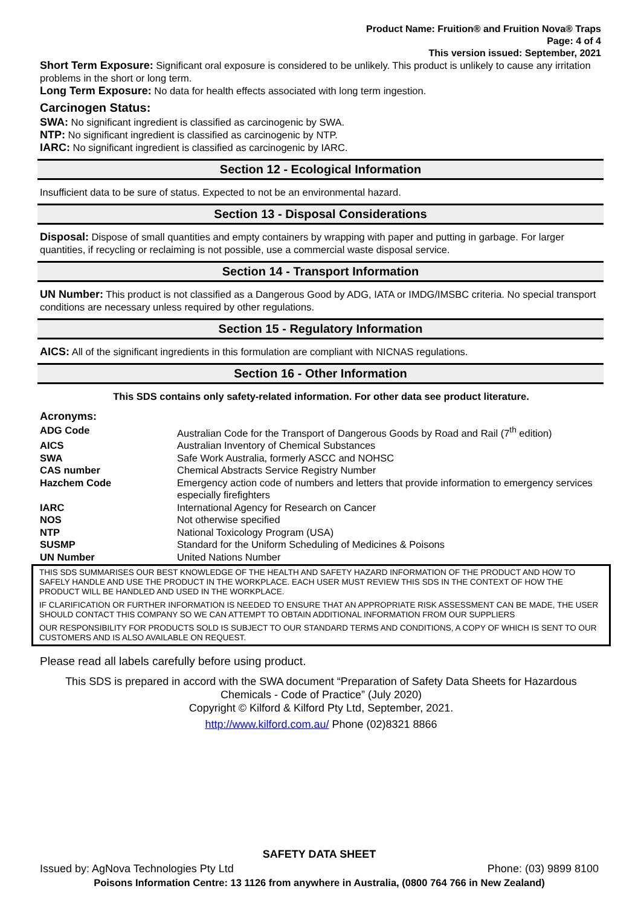Product Name: Fruition® and Fruition Nova® Traps
Page: 4 of 4
This version issued: September, 2021
Short Term Exposure: Significant oral exposure is considered to be unlikely. This product is unlikely to cause any irritation problems in the short or long term.
Long Term Exposure: No data for health effects associated with long term ingestion.
Carcinogen Status:
SWA: No significant ingredient is classified as carcinogenic by SWA.
NTP: No significant ingredient is classified as carcinogenic by NTP.
IARC: No significant ingredient is classified as carcinogenic by IARC.
Section 12 - Ecological Information
Insufficient data to be sure of status. Expected to not be an environmental hazard.
Section 13 - Disposal Considerations
Disposal: Dispose of small quantities and empty containers by wrapping with paper and putting in garbage. For larger quantities, if recycling or reclaiming is not possible, use a commercial waste disposal service.
Section 14 - Transport Information
UN Number: This product is not classified as a Dangerous Good by ADG, IATA or IMDG/IMSBC criteria. No special transport conditions are necessary unless required by other regulations.
Section 15 - Regulatory Information
AICS: All of the significant ingredients in this formulation are compliant with NICNAS regulations.
Section 16 - Other Information
This SDS contains only safety-related information. For other data see product literature.
Acronyms:
| ADG Code | Australian Code for the Transport of Dangerous Goods by Road and Rail (7<sup>th</sup> edition) |
| AICS | Australian Inventory of Chemical Substances |
| SWA | Safe Work Australia, formerly ASCC and NOHSC |
| CAS number | Chemical Abstracts Service Registry Number |
| Hazchem Code | Emergency action code of numbers and letters that provide information to emergency services especially firefighters |
| IARC | International Agency for Research on Cancer |
| NOS | Not otherwise specified |
| NTP | National Toxicology Program (USA) |
| SUSMP | Standard for the Uniform Scheduling of Medicines & Poisons |
| UN Number | United Nations Number |
THIS SDS SUMMARISES OUR BEST KNOWLEDGE OF THE HEALTH AND SAFETY HAZARD INFORMATION OF THE PRODUCT AND HOW TO SAFELY HANDLE AND USE THE PRODUCT IN THE WORKPLACE. EACH USER MUST REVIEW THIS SDS IN THE CONTEXT OF HOW THE PRODUCT WILL BE HANDLED AND USED IN THE WORKPLACE.
IF CLARIFICATION OR FURTHER INFORMATION IS NEEDED TO ENSURE THAT AN APPROPRIATE RISK ASSESSMENT CAN BE MADE, THE USER SHOULD CONTACT THIS COMPANY SO WE CAN ATTEMPT TO OBTAIN ADDITIONAL INFORMATION FROM OUR SUPPLIERS
OUR RESPONSIBILITY FOR PRODUCTS SOLD IS SUBJECT TO OUR STANDARD TERMS AND CONDITIONS, A COPY OF WHICH IS SENT TO OUR CUSTOMERS AND IS ALSO AVAILABLE ON REQUEST.
Please read all labels carefully before using product.
This SDS is prepared in accord with the SWA document “Preparation of Safety Data Sheets for Hazardous Chemicals - Code of Practice” (July 2020)
Copyright © Kilford & Kilford Pty Ltd, September, 2021.
http://www.kilford.com.au/ Phone (02)8321 8866
SAFETY DATA SHEET
Issued by: AgNova Technologies Pty Ltd Phone: (03) 9899 8100
Poisons Information Centre: 13 1126 from anywhere in Australia, (0800 764 766 in New Zealand)